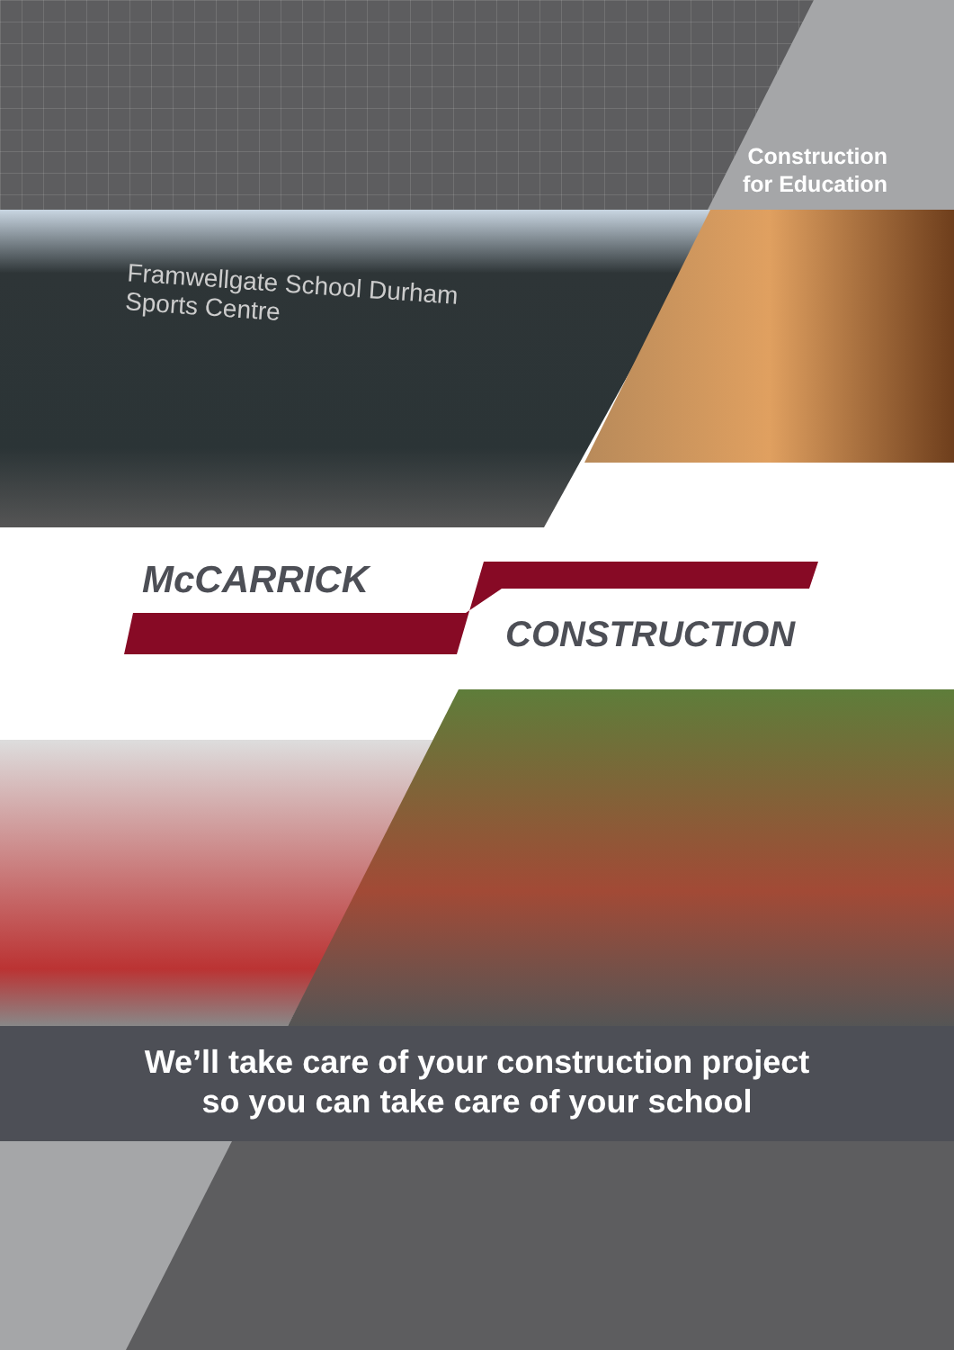Construction
for Education
Framwellgate School Durham
Sports Centre
McCARRICK
CONSTRUCTION
We’ll take care of your construction project
so you can take care of your school